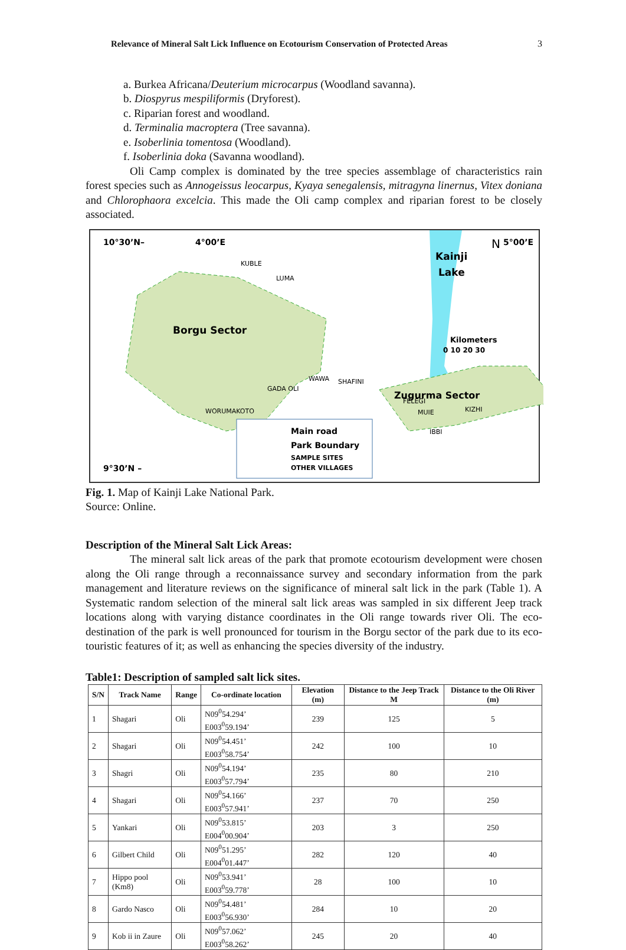Relevance of Mineral Salt Lick Influence on Ecotourism Conservation of Protected Areas 3
a. Burkea Africana/Deuterium microcarpus (Woodland savanna).
b. Diospyrus mespiliformis (Dryforest).
c. Riparian forest and woodland.
d. Terminalia macroptera (Tree savanna).
e. Isoberlinia tomentosa (Woodland).
f. Isoberlinia doka (Savanna woodland).
Oli Camp complex is dominated by the tree species assemblage of characteristics rain forest species such as Annogeissus leocarpus, Kyaya senegalensis, mitragyna linernus, Vitex doniana and Chlorophaora excelcia. This made the Oli camp complex and riparian forest to be closely associated.
10°30’N–
4°00’E
Kainji
Lake
5°00’E
N
Kilometers
0 10 20 30
Borgu Sector
KUBLE
LUMA
WAWA
SHAFINI
GADA OLI
FELEGI
Zugurma Sector
WORUMAKOTO
MUIE
KIZHI
IBBI
9°30’N –
Main road
Park Boundary
SAMPLE SITES
OTHER VILLAGES
Fig. 1. Map of Kainji Lake National Park.
Source: Online.
Description of the Mineral Salt Lick Areas:
The mineral salt lick areas of the park that promote ecotourism development were chosen along the Oli range through a reconnaissance survey and secondary information from the park management and literature reviews on the significance of mineral salt lick in the park (Table 1). A Systematic random selection of the mineral salt lick areas was sampled in six different Jeep track locations along with varying distance coordinates in the Oli range towards river Oli. The eco-destination of the park is well pronounced for tourism in the Borgu sector of the park due to its eco-touristic features of it; as well as enhancing the species diversity of the industry.
Table1: Description of sampled salt lick sites.
| S/N | Track Name | Range | Co-ordinate location | Elevation (m) | Distance to the Jeep Track M | Distance to the Oli River (m) |
| --- | --- | --- | --- | --- | --- | --- |
| 1 | Shagari | Oli | N09<sup>0</sup>54.294’ E003<sup>0</sup>59.194’ | 239 | 125 | 5 |
| 2 | Shagari | Oli | N09<sup>0</sup>54.451’ E003<sup>0</sup>58.754’ | 242 | 100 | 10 |
| 3 | Shagri | Oli | N09<sup>0</sup>54.194’ E003<sup>0</sup>57.794’ | 235 | 80 | 210 |
| 4 | Shagari | Oli | N09<sup>0</sup>54.166’ E003<sup>0</sup>57.941’ | 237 | 70 | 250 |
| 5 | Yankari | Oli | N09<sup>0</sup>53.815’ E004<sup>0</sup>00.904’ | 203 | 3 | 250 |
| 6 | Gilbert Child | Oli | N09<sup>0</sup>51.295’ E004<sup>0</sup>01.447’ | 282 | 120 | 40 |
| 7 | Hippo pool (Km8) | Oli | N09<sup>0</sup>53.941’ E003<sup>0</sup>59.778’ | 28 | 100 | 10 |
| 8 | Gardo Nasco | Oli | N09<sup>0</sup>54.481’ E003<sup>0</sup>56.930’ | 284 | 10 | 20 |
| 9 | Kob ii in Zaure | Oli | N09<sup>0</sup>57.062’ E003<sup>0</sup>58.262’ | 245 | 20 | 40 |